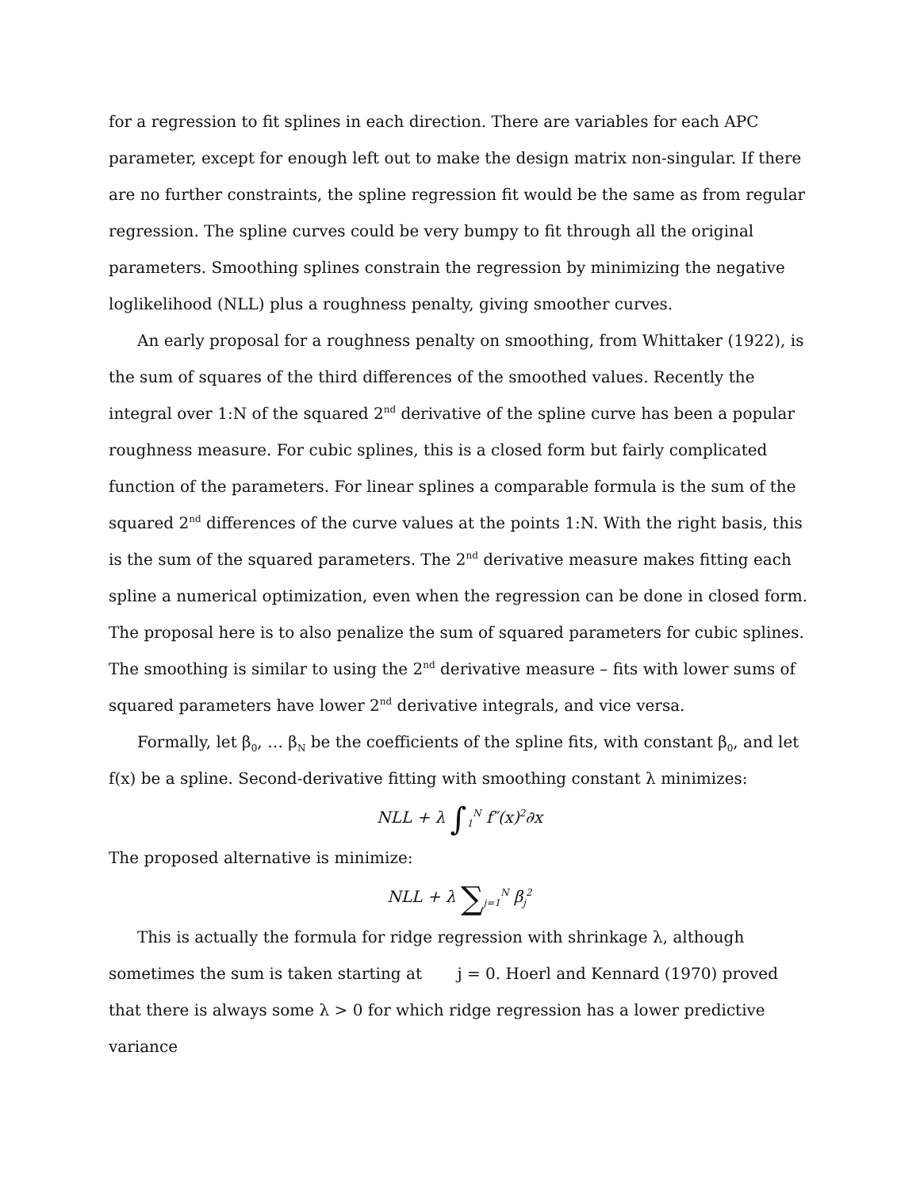for a regression to fit splines in each direction. There are variables for each APC parameter, except for enough left out to make the design matrix non-singular. If there are no further constraints, the spline regression fit would be the same as from regular regression. The spline curves could be very bumpy to fit through all the original parameters. Smoothing splines constrain the regression by minimizing the negative loglikelihood (NLL) plus a roughness penalty, giving smoother curves.
An early proposal for a roughness penalty on smoothing, from Whittaker (1922), is the sum of squares of the third differences of the smoothed values. Recently the integral over 1:N of the squared 2<sup>nd</sup> derivative of the spline curve has been a popular roughness measure. For cubic splines, this is a closed form but fairly complicated function of the parameters. For linear splines a comparable formula is the sum of the squared 2<sup>nd</sup> differences of the curve values at the points 1:N. With the right basis, this is the sum of the squared parameters. The 2<sup>nd</sup> derivative measure makes fitting each spline a numerical optimization, even when the regression can be done in closed form. The proposal here is to also penalize the sum of squared parameters for cubic splines. The smoothing is similar to using the 2<sup>nd</sup> derivative measure – fits with lower sums of squared parameters have lower 2<sup>nd</sup> derivative integrals, and vice versa.
Formally, let β<sub>0</sub>, … β<sub>N</sub> be the coefficients of the spline fits, with constant β<sub>0</sub>, and let f(x) be a spline. Second-derivative fitting with smoothing constant λ minimizes:
NLL + λ ∫<sub>1</sub><sup>N</sup> f″(x)<sup>2</sup>∂x
The proposed alternative is minimize:
NLL + λ ∑<sub>j=1</sub><sup>N</sup> β<sub>j</sub><sup>2</sup>
This is actually the formula for ridge regression with shrinkage λ, although sometimes the sum is taken starting at j = 0. Hoerl and Kennard (1970) proved that there is always some λ > 0 for which ridge regression has a lower predictive variance